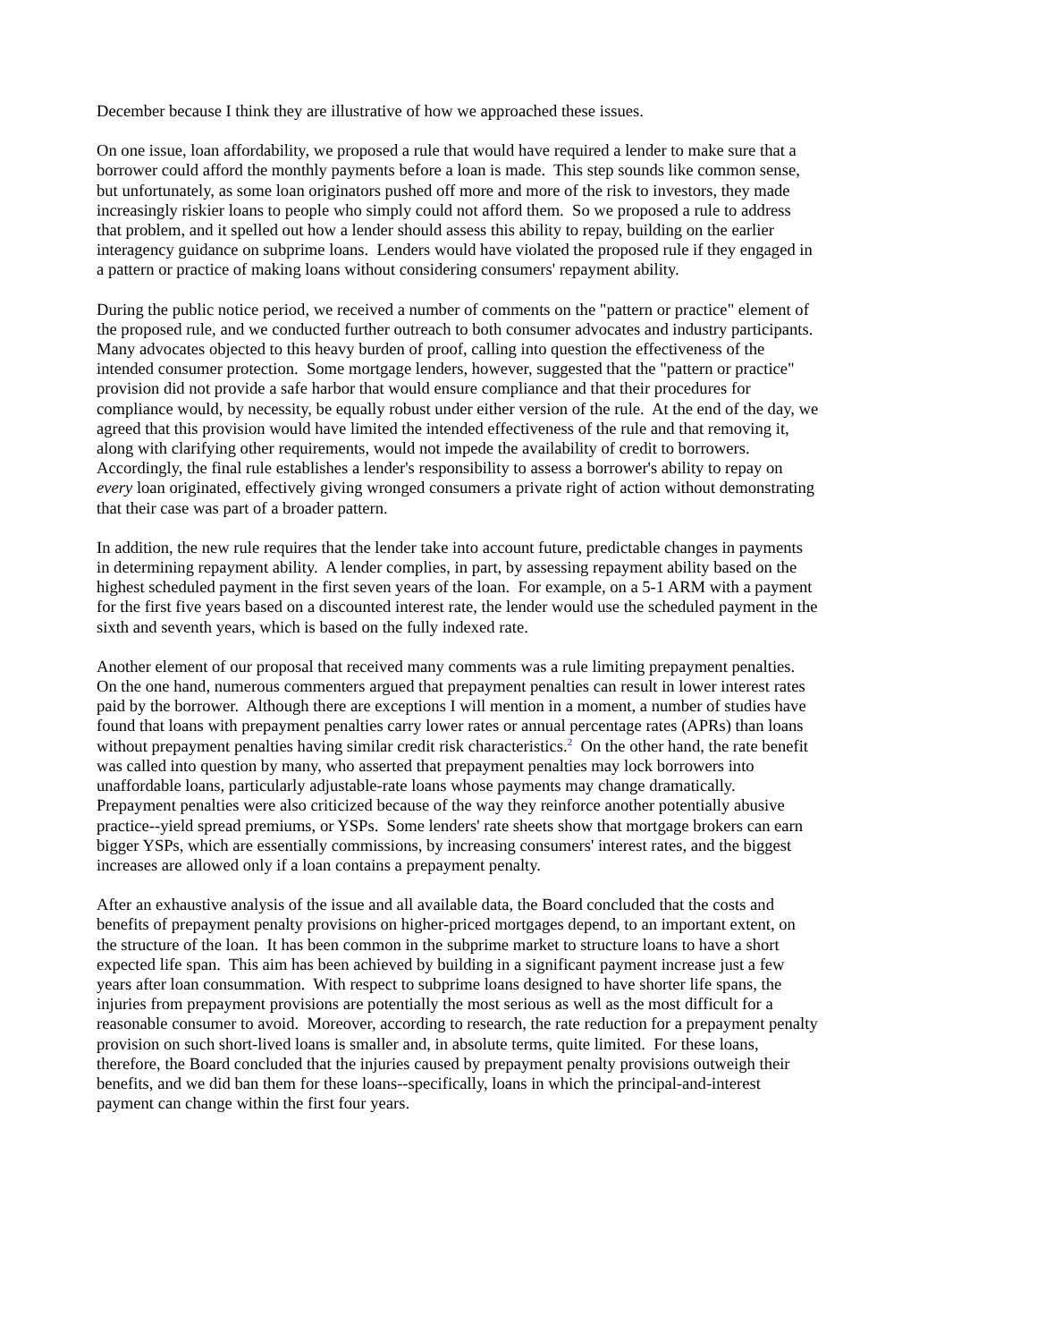December because I think they are illustrative of how we approached these issues.
On one issue, loan affordability, we proposed a rule that would have required a lender to make sure that a borrower could afford the monthly payments before a loan is made. This step sounds like common sense, but unfortunately, as some loan originators pushed off more and more of the risk to investors, they made increasingly riskier loans to people who simply could not afford them. So we proposed a rule to address that problem, and it spelled out how a lender should assess this ability to repay, building on the earlier interagency guidance on subprime loans. Lenders would have violated the proposed rule if they engaged in a pattern or practice of making loans without considering consumers' repayment ability.
During the public notice period, we received a number of comments on the "pattern or practice" element of the proposed rule, and we conducted further outreach to both consumer advocates and industry participants. Many advocates objected to this heavy burden of proof, calling into question the effectiveness of the intended consumer protection. Some mortgage lenders, however, suggested that the "pattern or practice" provision did not provide a safe harbor that would ensure compliance and that their procedures for compliance would, by necessity, be equally robust under either version of the rule. At the end of the day, we agreed that this provision would have limited the intended effectiveness of the rule and that removing it, along with clarifying other requirements, would not impede the availability of credit to borrowers. Accordingly, the final rule establishes a lender's responsibility to assess a borrower's ability to repay on every loan originated, effectively giving wronged consumers a private right of action without demonstrating that their case was part of a broader pattern.
In addition, the new rule requires that the lender take into account future, predictable changes in payments in determining repayment ability. A lender complies, in part, by assessing repayment ability based on the highest scheduled payment in the first seven years of the loan. For example, on a 5-1 ARM with a payment for the first five years based on a discounted interest rate, the lender would use the scheduled payment in the sixth and seventh years, which is based on the fully indexed rate.
Another element of our proposal that received many comments was a rule limiting prepayment penalties. On the one hand, numerous commenters argued that prepayment penalties can result in lower interest rates paid by the borrower. Although there are exceptions I will mention in a moment, a number of studies have found that loans with prepayment penalties carry lower rates or annual percentage rates (APRs) than loans without prepayment penalties having similar credit risk characteristics.<sup>2</sup> On the other hand, the rate benefit was called into question by many, who asserted that prepayment penalties may lock borrowers into unaffordable loans, particularly adjustable-rate loans whose payments may change dramatically. Prepayment penalties were also criticized because of the way they reinforce another potentially abusive practice--yield spread premiums, or YSPs. Some lenders' rate sheets show that mortgage brokers can earn bigger YSPs, which are essentially commissions, by increasing consumers' interest rates, and the biggest increases are allowed only if a loan contains a prepayment penalty.
After an exhaustive analysis of the issue and all available data, the Board concluded that the costs and benefits of prepayment penalty provisions on higher-priced mortgages depend, to an important extent, on the structure of the loan. It has been common in the subprime market to structure loans to have a short expected life span. This aim has been achieved by building in a significant payment increase just a few years after loan consummation. With respect to subprime loans designed to have shorter life spans, the injuries from prepayment provisions are potentially the most serious as well as the most difficult for a reasonable consumer to avoid. Moreover, according to research, the rate reduction for a prepayment penalty provision on such short-lived loans is smaller and, in absolute terms, quite limited. For these loans, therefore, the Board concluded that the injuries caused by prepayment penalty provisions outweigh their benefits, and we did ban them for these loans--specifically, loans in which the principal-and-interest payment can change within the first four years.